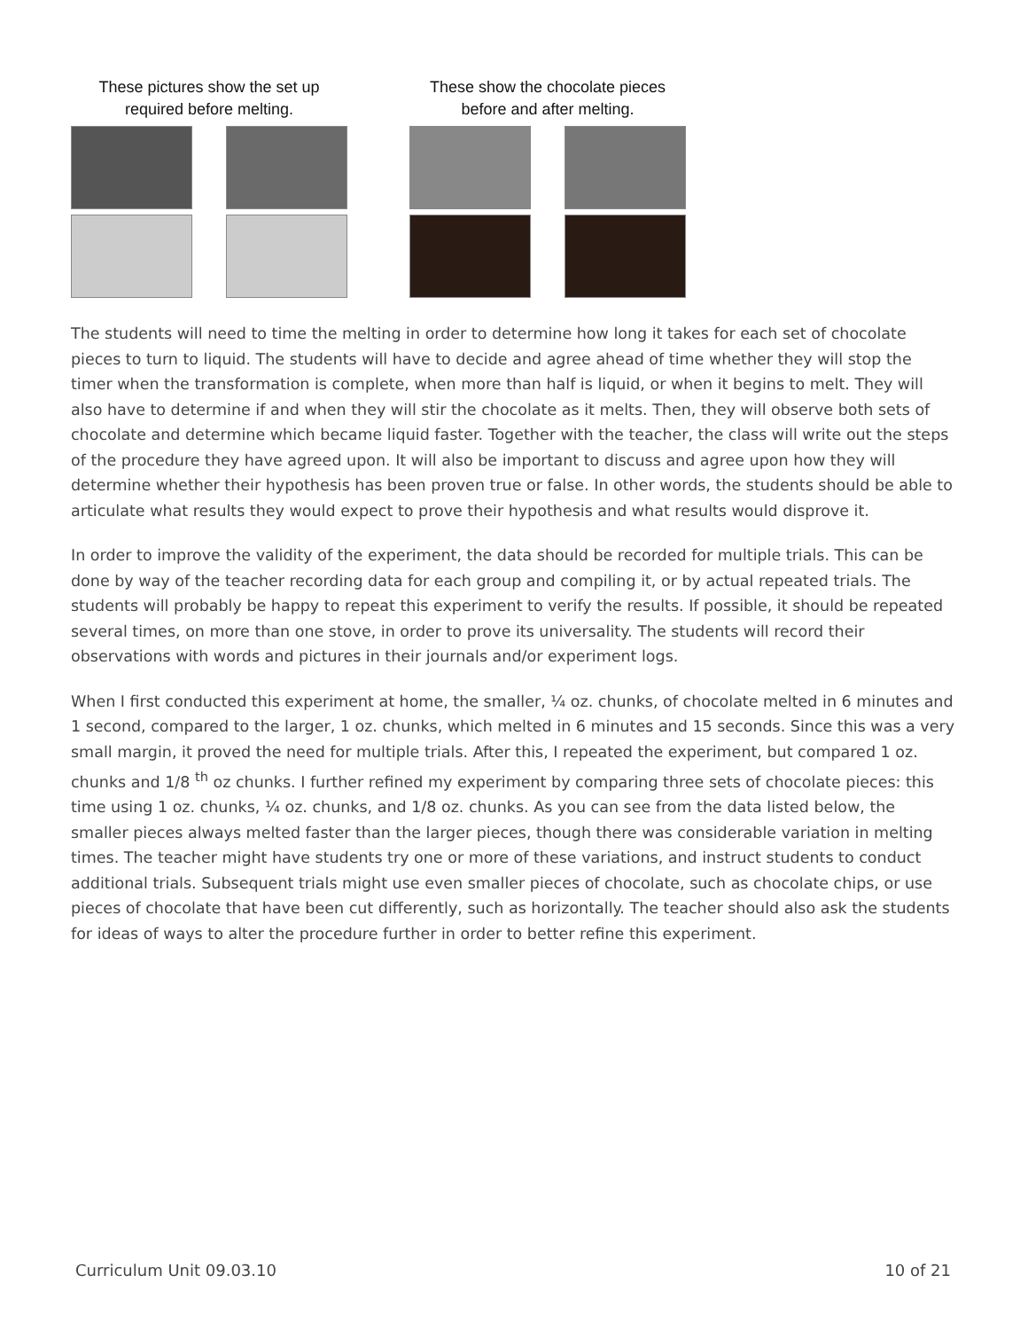These pictures show the set up required before melting.
These show the chocolate pieces before and after melting.
The students will need to time the melting in order to determine how long it takes for each set of chocolate pieces to turn to liquid. The students will have to decide and agree ahead of time whether they will stop the timer when the transformation is complete, when more than half is liquid, or when it begins to melt. They will also have to determine if and when they will stir the chocolate as it melts. Then, they will observe both sets of chocolate and determine which became liquid faster. Together with the teacher, the class will write out the steps of the procedure they have agreed upon. It will also be important to discuss and agree upon how they will determine whether their hypothesis has been proven true or false. In other words, the students should be able to articulate what results they would expect to prove their hypothesis and what results would disprove it.
In order to improve the validity of the experiment, the data should be recorded for multiple trials. This can be done by way of the teacher recording data for each group and compiling it, or by actual repeated trials. The students will probably be happy to repeat this experiment to verify the results. If possible, it should be repeated several times, on more than one stove, in order to prove its universality. The students will record their observations with words and pictures in their journals and/or experiment logs.
When I first conducted this experiment at home, the smaller, ¼ oz. chunks, of chocolate melted in 6 minutes and 1 second, compared to the larger, 1 oz. chunks, which melted in 6 minutes and 15 seconds. Since this was a very small margin, it proved the need for multiple trials. After this, I repeated the experiment, but compared 1 oz. chunks and 1/8 <sup>th</sup> oz chunks. I further refined my experiment by comparing three sets of chocolate pieces: this time using 1 oz. chunks, ¼ oz. chunks, and 1/8 oz. chunks. As you can see from the data listed below, the smaller pieces always melted faster than the larger pieces, though there was considerable variation in melting times. The teacher might have students try one or more of these variations, and instruct students to conduct additional trials. Subsequent trials might use even smaller pieces of chocolate, such as chocolate chips, or use pieces of chocolate that have been cut differently, such as horizontally. The teacher should also ask the students for ideas of ways to alter the procedure further in order to better refine this experiment.
Curriculum Unit 09.03.10 10 of 21